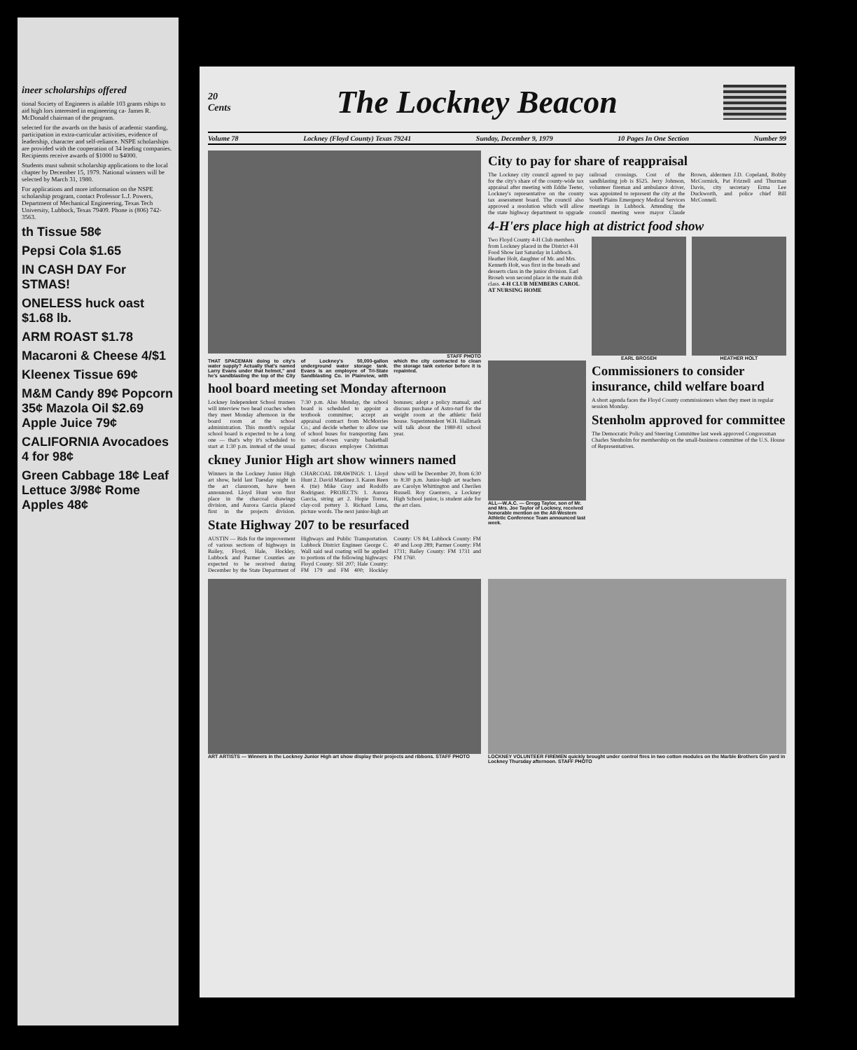ineer scholarships offered
tional Society of Engineers is ailable 103 grants rships to aid high lors interested in engineering ca- James R. McDonald chairman of the program.
selected for the awards on the basis of academic standing, participation in extra-curricular activities, evidence of leadership, character and self-reliance. NSPE scholarships are provided with the cooperation of 34 leading companies. Recipients receive awards of $1000 to $4000.
Students must submit scholarship applications to the local chapter by December 15, 1979. National winners will be selected by March 31, 1980.
For applications and more information on the NSPE scholarship program, contact Professor L.J. Powers, Department of Mechanical Engineering, Texas Tech University, Lubbock, Texas 79409. Phone is (806) 742-3563.
th Tissue 58¢
Pepsi Cola $1.65
IN CASH DAY For STMAS!
ONELESS huck oast $1.68 lb.
ARM ROAST $1.78
Macaroni & Cheese 4/$1
Kleenex Tissue 69¢
M&M Candy 89¢ Popcorn 35¢ Mazola Oil $2.69 Apple Juice 79¢
CALIFORNIA Avocadoes 4 for 98¢
Green Cabbage 18¢ Leaf Lettuce 3/98¢ Rome Apples 48¢
20
Cents
The Lockney Beacon
Volume 78 Lockney (Floyd County) Texas 79241 Sunday, December 9, 1979 10 Pages In One Section Number 99
STAFF PHOTO
THAT SPACEMAN doing to city's water supply? Actually that's named Larry Evans under that helmet," and he's sandblasting the top of the City of Lockney's 50,000-gallon underground water storage tank. Evans is an employee of Tri-State Sandblasting Co. in Plainview, with which the city contracted to clean the storage tank exterior before it is repainted.
hool board meeting set Monday afternoon
Lockney Independent School trustees will interview two head coaches when they meet Monday afternoon in the board room at the school administration. This month's regular school board is expected to be a long one — that's why it's scheduled to start at 1:30 p.m. instead of the usual 7:30 p.m. Also Monday, the school board is scheduled to appoint a textbook committee; accept an appraisal contract from McMorries Co.; and decide whether to allow use of school buses for transporting fans to out-of-town varsity basketball games; discuss employee Christmas bonuses; adopt a policy manual; and discuss purchase of Astro-turf for the weight room at the athletic field house. Superintendent W.H. Hallmark will talk about the 1980-81 school year.
ckney Junior High art show winners named
Winners in the Lockney Junior High art show, held last Tuesday night in the art classroom, have been announced. Lloyd Hunt won first place in the charcoal drawings division, and Aurora Garcia placed first in the projects division. CHARCOAL DRAWINGS: 1. Lloyd Hunt 2. David Martinez 3. Karen Reen 4. (tie) Mike Gray and Rodolfo Rodriguez. PROJECTS: 1. Aurora Garcia, string art 2. Hopie Torrez, clay-coil pottery 3. Richard Luna, picture words. The next junior-high art show will be December 20, from 6:30 to 8:30 p.m. Junior-high art teachers are Carolyn Whittington and Cherilen Russell. Roy Guerrero, a Lockney High School junior, is student aide for the art class.
State Highway 207 to be resurfaced
AUSTIN — Bids for the improvement of various sections of highways in Bailey, Floyd, Hale, Hockley, Lubbock and Parmer Counties are expected to be received during December by the State Department of Highways and Public Transportation. Lubbock District Engineer George C. Wall said seal coating will be applied to portions of the following highways: Floyd County: SH 207; Hale County: FM 179 and FM 400; Hockley County: US 84; Lubbock County: FM 40 and Loop 289; Parmer County: FM 1731; Bailey County: FM 1731 and FM 1760.
City to pay for share of reappraisal
The Lockney city council agreed to pay for the city's share of the county-wide tax appraisal after meeting with Eddie Teeter, Lockney's representative on the county tax assessment board. The council also approved a resolution which will allow the state highway department to upgrade railroad crossings. Cost of the sandblasting job is $525. Jerry Johnson, volunteer fireman and ambulance driver, was appointed to represent the city at the South Plains Emergency Medical Services meetings in Lubbock. Attending the council meeting were mayor Claude Brown, aldermen J.D. Copeland, Bobby McCormick, Pat Frizzell and Thurman Davis, city secretary Erma Lee Duckworth, and police chief Bill McConnell.
4-H'ers place high at district food show
Two Floyd County 4-H Club members from Lockney placed in the District 4-H Food Show last Saturday in Lubbock. Heather Holt, daughter of Mr. and Mrs. Kenneth Holt, was first in the breads and desserts class in the junior division. Earl Broseh won second place in the main dish class. 4-H CLUB MEMBERS CAROL AT NURSING HOME
EARL BROSEH HEATHER HOLT
ALL—W.A.C. — Gregg Taylor, son of Mr. and Mrs. Joe Taylor of Lockney, received honorable mention on the All-Western Athletic Conference Team announced last week.
Commissioners to consider insurance, child welfare board
A short agenda faces the Floyd County commissioners when they meet in regular session Monday.
Stenholm approved for committee
The Democratic Policy and Steering Committee last week approved Congressman Charles Stenholm for membership on the small-business committee of the U.S. House of Representatives.
ART ARTISTS — Winners in the Lockney Junior High art show display their projects and ribbons. STAFF PHOTO
LOCKNEY VOLUNTEER FIREMEN quickly brought under control fires in two cotton modules on the Marble Brothers Gin yard in Lockney Thursday afternoon. STAFF PHOTO